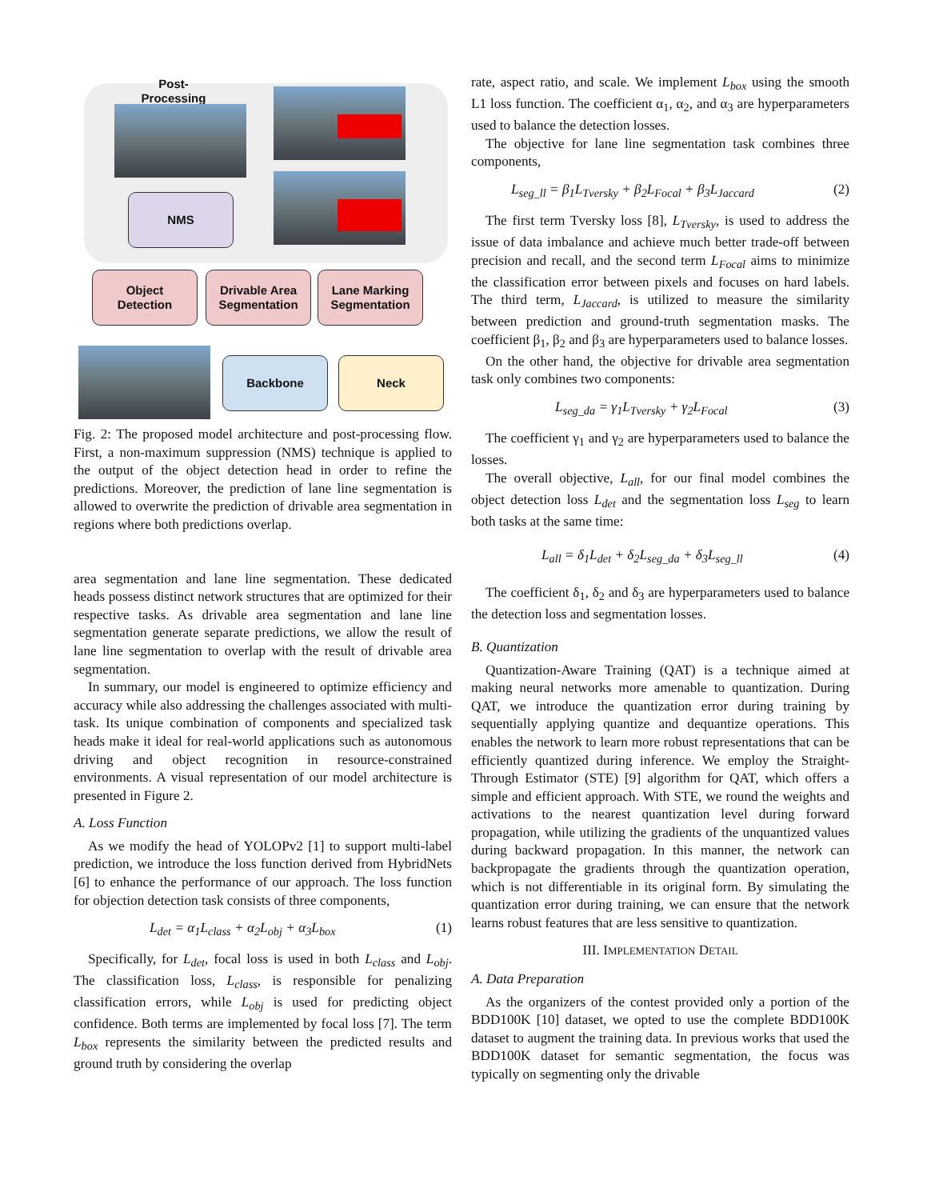Post-Processing
NMS
Object
Detection
Drivable Area
Segmentation
Lane Marking
Segmentation
Backbone Neck
Fig. 2: The proposed model architecture and post-processing flow. First, a non-maximum suppression (NMS) technique is applied to the output of the object detection head in order to refine the predictions. Moreover, the prediction of lane line segmentation is allowed to overwrite the prediction of drivable area segmentation in regions where both predictions overlap.
area segmentation and lane line segmentation. These dedicated heads possess distinct network structures that are optimized for their respective tasks. As drivable area segmentation and lane line segmentation generate separate predictions, we allow the result of lane line segmentation to overlap with the result of drivable area segmentation.
In summary, our model is engineered to optimize efficiency and accuracy while also addressing the challenges associated with multi-task. Its unique combination of components and specialized task heads make it ideal for real-world applications such as autonomous driving and object recognition in resource-constrained environments. A visual representation of our model architecture is presented in Figure 2.
A. Loss Function
As we modify the head of YOLOPv2 [1] to support multi-label prediction, we introduce the loss function derived from HybridNets [6] to enhance the performance of our approach. The loss function for objection detection task consists of three components,
L<sub>det</sub> = α<sub>1</sub>L<sub>class</sub> + α<sub>2</sub>L<sub>obj</sub> + α<sub>3</sub>L<sub>box</sub> (1)
Specifically, for L<sub>det</sub>, focal loss is used in both L<sub>class</sub> and L<sub>obj</sub>. The classification loss, L<sub>class</sub>, is responsible for penalizing classification errors, while L<sub>obj</sub> is used for predicting object confidence. Both terms are implemented by focal loss [7]. The term L<sub>box</sub> represents the similarity between the predicted results and ground truth by considering the overlap
rate, aspect ratio, and scale. We implement L<sub>box</sub> using the smooth L1 loss function. The coefficient α<sub>1</sub>, α<sub>2</sub>, and α<sub>3</sub> are hyperparameters used to balance the detection losses.
The objective for lane line segmentation task combines three components,
L<sub>seg_ll</sub> = β<sub>1</sub>L<sub>Tversky</sub> + β<sub>2</sub>L<sub>Focal</sub> + β<sub>3</sub>L<sub>Jaccard</sub> (2)
The first term Tversky loss [8], L<sub>Tversky</sub>, is used to address the issue of data imbalance and achieve much better trade-off between precision and recall, and the second term L<sub>Focal</sub> aims to minimize the classification error between pixels and focuses on hard labels. The third term, L<sub>Jaccard</sub>, is utilized to measure the similarity between prediction and ground-truth segmentation masks. The coefficient β<sub>1</sub>, β<sub>2</sub> and β<sub>3</sub> are hyperparameters used to balance losses.
On the other hand, the objective for drivable area segmentation task only combines two components:
L<sub>seg_da</sub> = γ<sub>1</sub>L<sub>Tversky</sub> + γ<sub>2</sub>L<sub>Focal</sub> (3)
The coefficient γ<sub>1</sub> and γ<sub>2</sub> are hyperparameters used to balance the losses.
The overall objective, L<sub>all</sub>, for our final model combines the object detection loss L<sub>det</sub> and the segmentation loss L<sub>seg</sub> to learn both tasks at the same time:
L<sub>all</sub> = δ<sub>1</sub>L<sub>det</sub> + δ<sub>2</sub>L<sub>seg_da</sub> + δ<sub>3</sub>L<sub>seg_ll</sub> (4)
The coefficient δ<sub>1</sub>, δ<sub>2</sub> and δ<sub>3</sub> are hyperparameters used to balance the detection loss and segmentation losses.
B. Quantization
Quantization-Aware Training (QAT) is a technique aimed at making neural networks more amenable to quantization. During QAT, we introduce the quantization error during training by sequentially applying quantize and dequantize operations. This enables the network to learn more robust representations that can be efficiently quantized during inference. We employ the Straight-Through Estimator (STE) [9] algorithm for QAT, which offers a simple and efficient approach. With STE, we round the weights and activations to the nearest quantization level during forward propagation, while utilizing the gradients of the unquantized values during backward propagation. In this manner, the network can backpropagate the gradients through the quantization operation, which is not differentiable in its original form. By simulating the quantization error during training, we can ensure that the network learns robust features that are less sensitive to quantization.
III. IMPLEMENTATION DETAIL
A. Data Preparation
As the organizers of the contest provided only a portion of the BDD100K [10] dataset, we opted to use the complete BDD100K dataset to augment the training data. In previous works that used the BDD100K dataset for semantic segmentation, the focus was typically on segmenting only the drivable